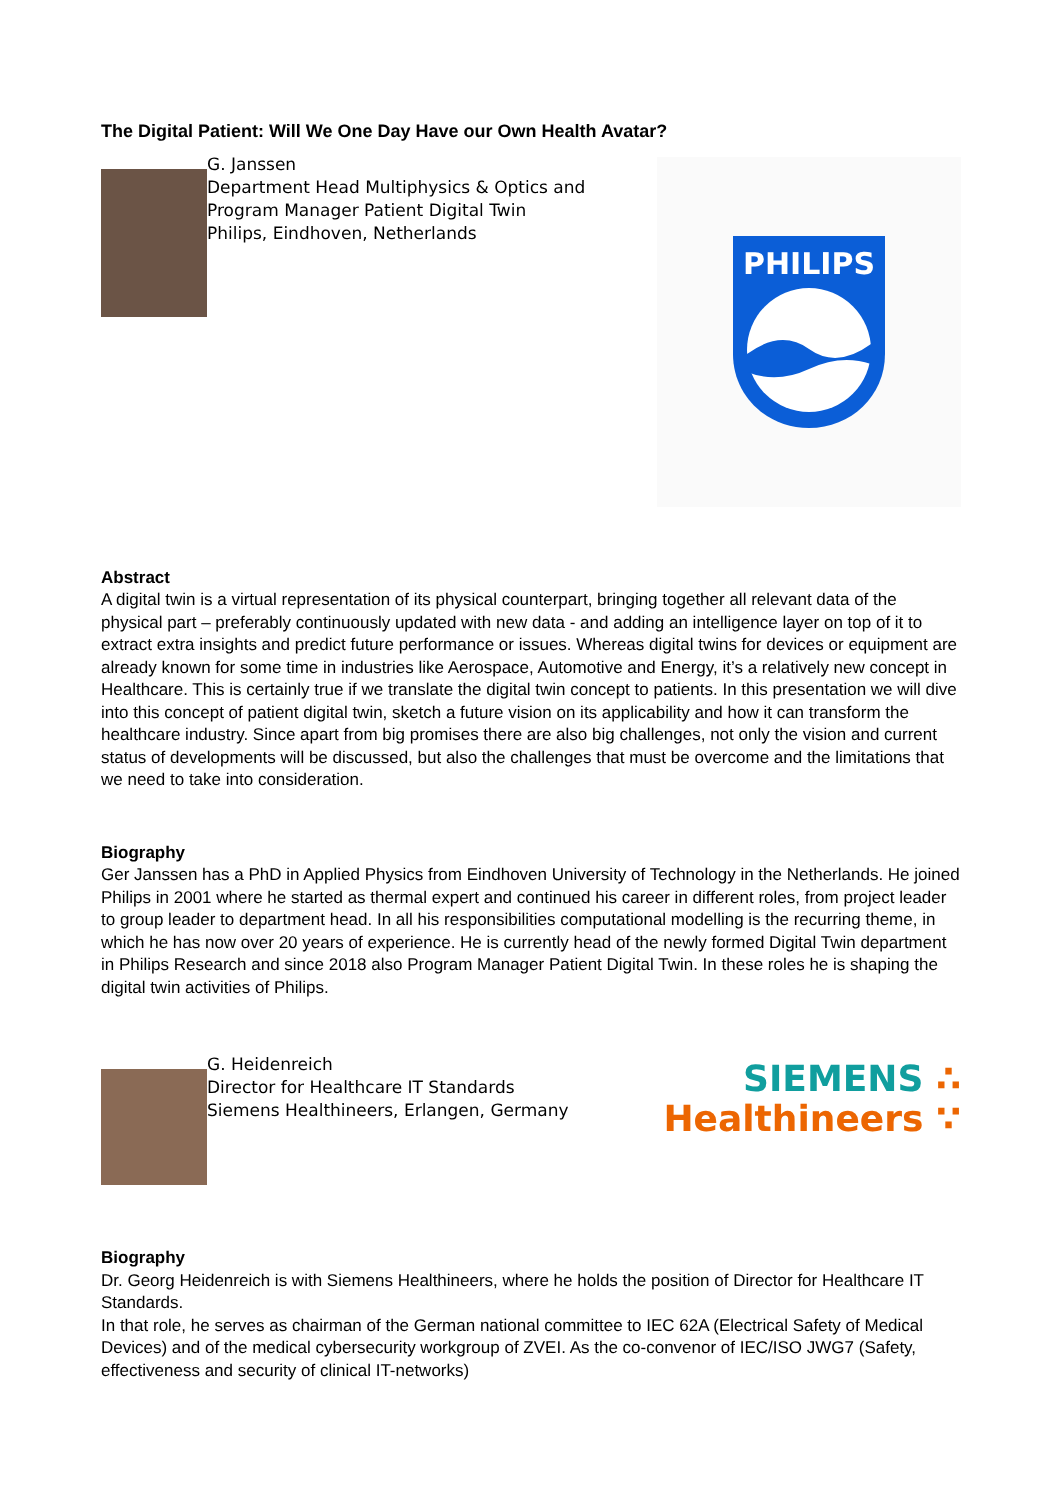The Digital Patient: Will We One Day Have our Own Health Avatar?
G. Janssen
Department Head Multiphysics & Optics and
Program Manager Patient Digital Twin
Philips, Eindhoven, Netherlands
PHILIPS
Abstract
A digital twin is a virtual representation of its physical counterpart, bringing together all relevant data of the physical part – preferably continuously updated with new data - and adding an intelligence layer on top of it to extract extra insights and predict future performance or issues. Whereas digital twins for devices or equipment are already known for some time in industries like Aerospace, Automotive and Energy, it’s a relatively new concept in Healthcare. This is certainly true if we translate the digital twin concept to patients. In this presentation we will dive into this concept of patient digital twin, sketch a future vision on its applicability and how it can transform the healthcare industry. Since apart from big promises there are also big challenges, not only the vision and current status of developments will be discussed, but also the challenges that must be overcome and the limitations that we need to take into consideration.
Biography
Ger Janssen has a PhD in Applied Physics from Eindhoven University of Technology in the Netherlands. He joined Philips in 2001 where he started as thermal expert and continued his career in different roles, from project leader to group leader to department head. In all his responsibilities computational modelling is the recurring theme, in which he has now over 20 years of experience. He is currently head of the newly formed Digital Twin department in Philips Research and since 2018 also Program Manager Patient Digital Twin. In these roles he is shaping the digital twin activities of Philips.
G. Heidenreich
Director for Healthcare IT Standards
Siemens Healthineers, Erlangen, Germany
SIEMENS ∴
Healthineers ∵
Biography
Dr. Georg Heidenreich is with Siemens Healthineers, where he holds the position of Director for Healthcare IT Standards.
In that role, he serves as chairman of the German national committee to IEC 62A (Electrical Safety of Medical Devices) and of the medical cybersecurity workgroup of ZVEI. As the co-convenor of IEC/ISO JWG7 (Safety, effectiveness and security of clinical IT-networks)